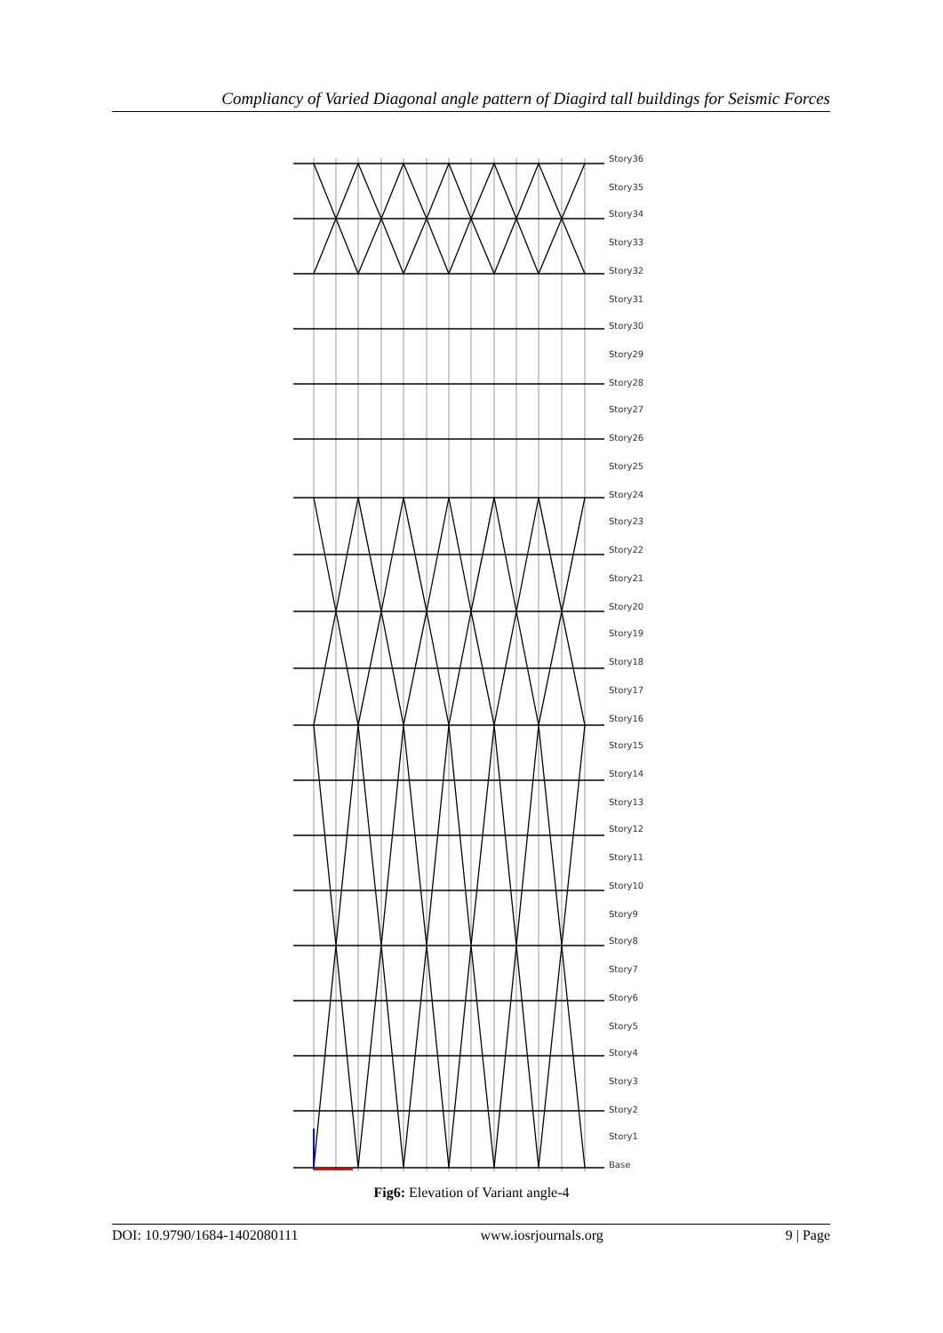Compliancy of Varied Diagonal angle pattern of Diagird tall buildings for Seismic Forces
Story36
Story35
Story34
Story33
Story32
Story31
Story30
Story29
Story28
Story27
Story26
Story25
Story24
Story23
Story22
Story21
Story20
Story19
Story18
Story17
Story16
Story15
Story14
Story13
Story12
Story11
Story10
Story9
Story8
Story7
Story6
Story5
Story4
Story3
Story2
Story1
Base
Fig6: Elevation of Variant angle-4
DOI: 10.9790/1684-1402080111 www.iosrjournals.org 9 | Page